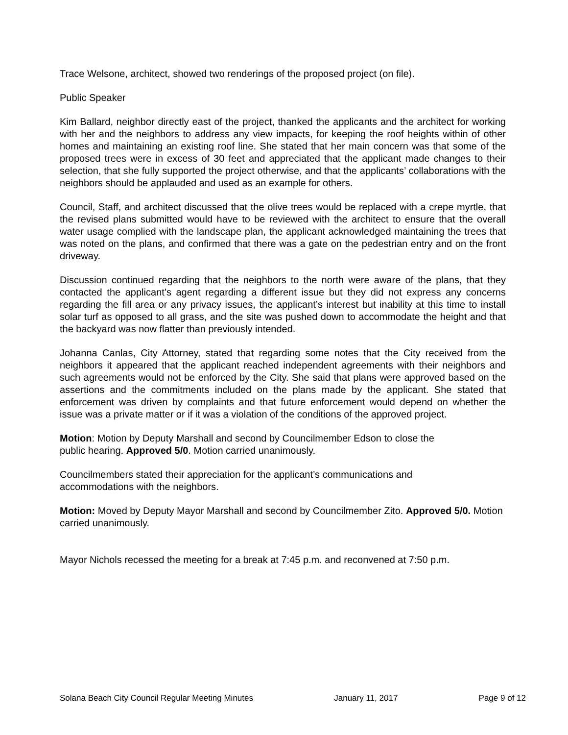Trace Welsone, architect, showed two renderings of the proposed project (on file).
Public Speaker
Kim Ballard, neighbor directly east of the project, thanked the applicants and the architect for working with her and the neighbors to address any view impacts, for keeping the roof heights within of other homes and maintaining an existing roof line. She stated that her main concern was that some of the proposed trees were in excess of 30 feet and appreciated that the applicant made changes to their selection, that she fully supported the project otherwise, and that the applicants’ collaborations with the neighbors should be applauded and used as an example for others.
Council, Staff, and architect discussed that the olive trees would be replaced with a crepe myrtle, that the revised plans submitted would have to be reviewed with the architect to ensure that the overall water usage complied with the landscape plan, the applicant acknowledged maintaining the trees that was noted on the plans, and confirmed that there was a gate on the pedestrian entry and on the front driveway.
Discussion continued regarding that the neighbors to the north were aware of the plans, that they contacted the applicant’s agent regarding a different issue but they did not express any concerns regarding the fill area or any privacy issues, the applicant’s interest but inability at this time to install solar turf as opposed to all grass, and the site was pushed down to accommodate the height and that the backyard was now flatter than previously intended.
Johanna Canlas, City Attorney, stated that regarding some notes that the City received from the neighbors it appeared that the applicant reached independent agreements with their neighbors and such agreements would not be enforced by the City. She said that plans were approved based on the assertions and the commitments included on the plans made by the applicant. She stated that enforcement was driven by complaints and that future enforcement would depend on whether the issue was a private matter or if it was a violation of the conditions of the approved project.
Motion: Motion by Deputy Marshall and second by Councilmember Edson to close the
public hearing. Approved 5/0. Motion carried unanimously.
Councilmembers stated their appreciation for the applicant’s communications and
accommodations with the neighbors.
Motion: Moved by Deputy Mayor Marshall and second by Councilmember Zito. Approved 5/0. Motion carried unanimously.
Mayor Nichols recessed the meeting for a break at 7:45 p.m. and reconvened at 7:50 p.m.
Solana Beach City Council Regular Meeting Minutes January 11, 2017 Page 9 of 12